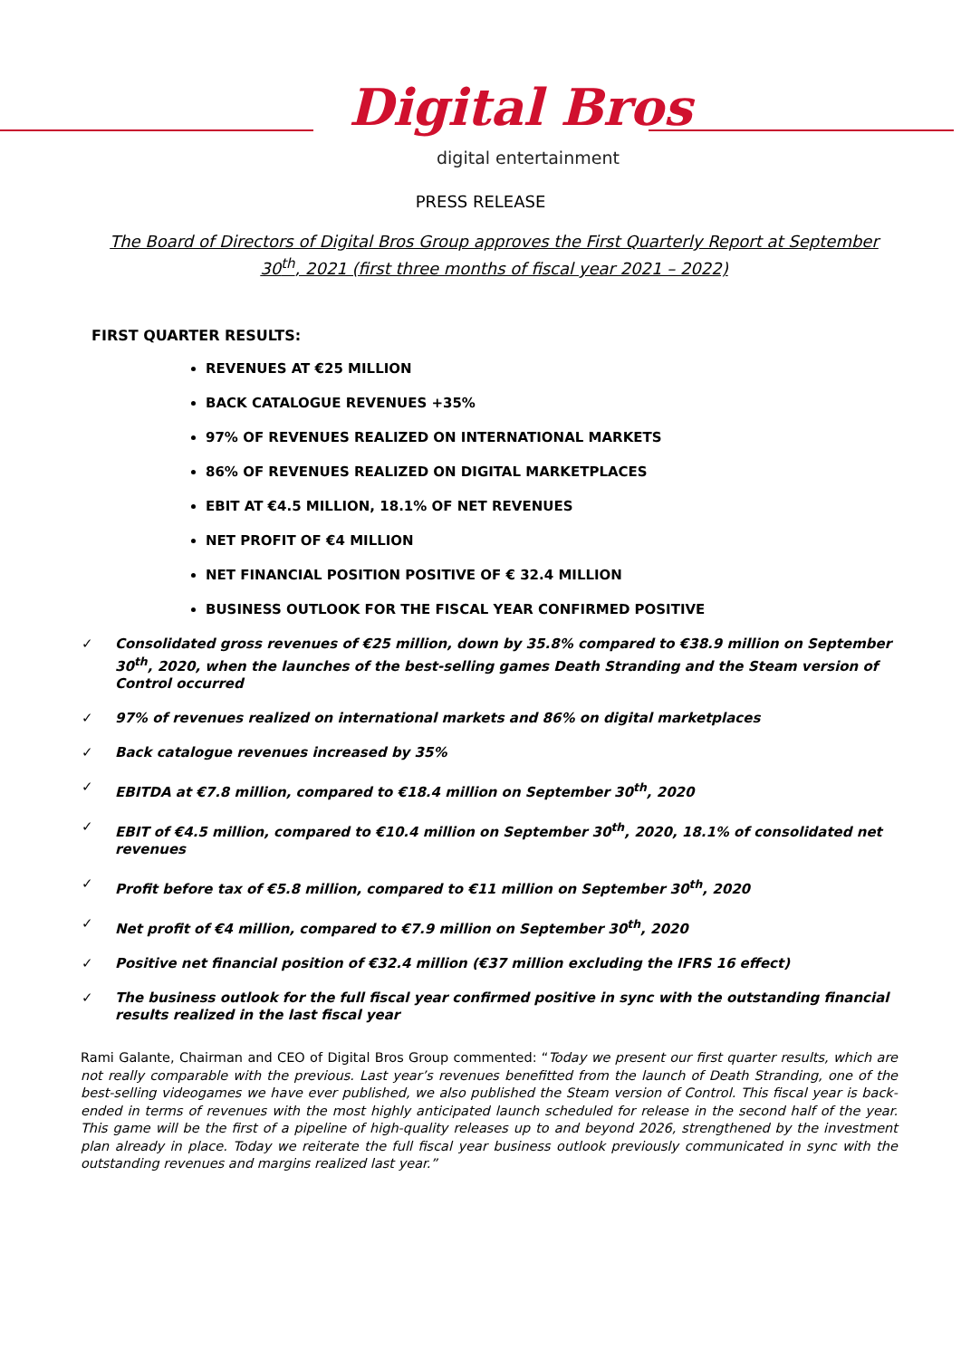Digital Bros
digital entertainment
PRESS RELEASE
The Board of Directors of Digital Bros Group approves the First Quarterly Report at September 30<sup>th</sup>, 2021 (first three months of fiscal year 2021 – 2022)
FIRST QUARTER RESULTS:
REVENUES AT €25 MILLION
BACK CATALOGUE REVENUES +35%
97% OF REVENUES REALIZED ON INTERNATIONAL MARKETS
86% OF REVENUES REALIZED ON DIGITAL MARKETPLACES
EBIT AT €4.5 MILLION, 18.1% OF NET REVENUES
NET PROFIT OF €4 MILLION
NET FINANCIAL POSITION POSITIVE OF € 32.4 MILLION
BUSINESS OUTLOOK FOR THE FISCAL YEAR CONFIRMED POSITIVE
✓ Consolidated gross revenues of €25 million, down by 35.8% compared to €38.9 million on September 30<sup>th</sup>, 2020, when the launches of the best-selling games Death Stranding and the Steam version of Control occurred
✓ 97% of revenues realized on international markets and 86% on digital marketplaces
✓ Back catalogue revenues increased by 35%
✓ EBITDA at €7.8 million, compared to €18.4 million on September 30<sup>th</sup>, 2020
✓ EBIT of €4.5 million, compared to €10.4 million on September 30<sup>th</sup>, 2020, 18.1% of consolidated net revenues
✓ Profit before tax of €5.8 million, compared to €11 million on September 30<sup>th</sup>, 2020
✓ Net profit of €4 million, compared to €7.9 million on September 30<sup>th</sup>, 2020
✓ Positive net financial position of €32.4 million (€37 million excluding the IFRS 16 effect)
✓ The business outlook for the full fiscal year confirmed positive in sync with the outstanding financial results realized in the last fiscal year
Rami Galante, Chairman and CEO of Digital Bros Group commented: “Today we present our first quarter results, which are not really comparable with the previous. Last year’s revenues benefitted from the launch of Death Stranding, one of the best-selling videogames we have ever published, we also published the Steam version of Control. This fiscal year is back-ended in terms of revenues with the most highly anticipated launch scheduled for release in the second half of the year. This game will be the first of a pipeline of high-quality releases up to and beyond 2026, strengthened by the investment plan already in place. Today we reiterate the full fiscal year business outlook previously communicated in sync with the outstanding revenues and margins realized last year.”